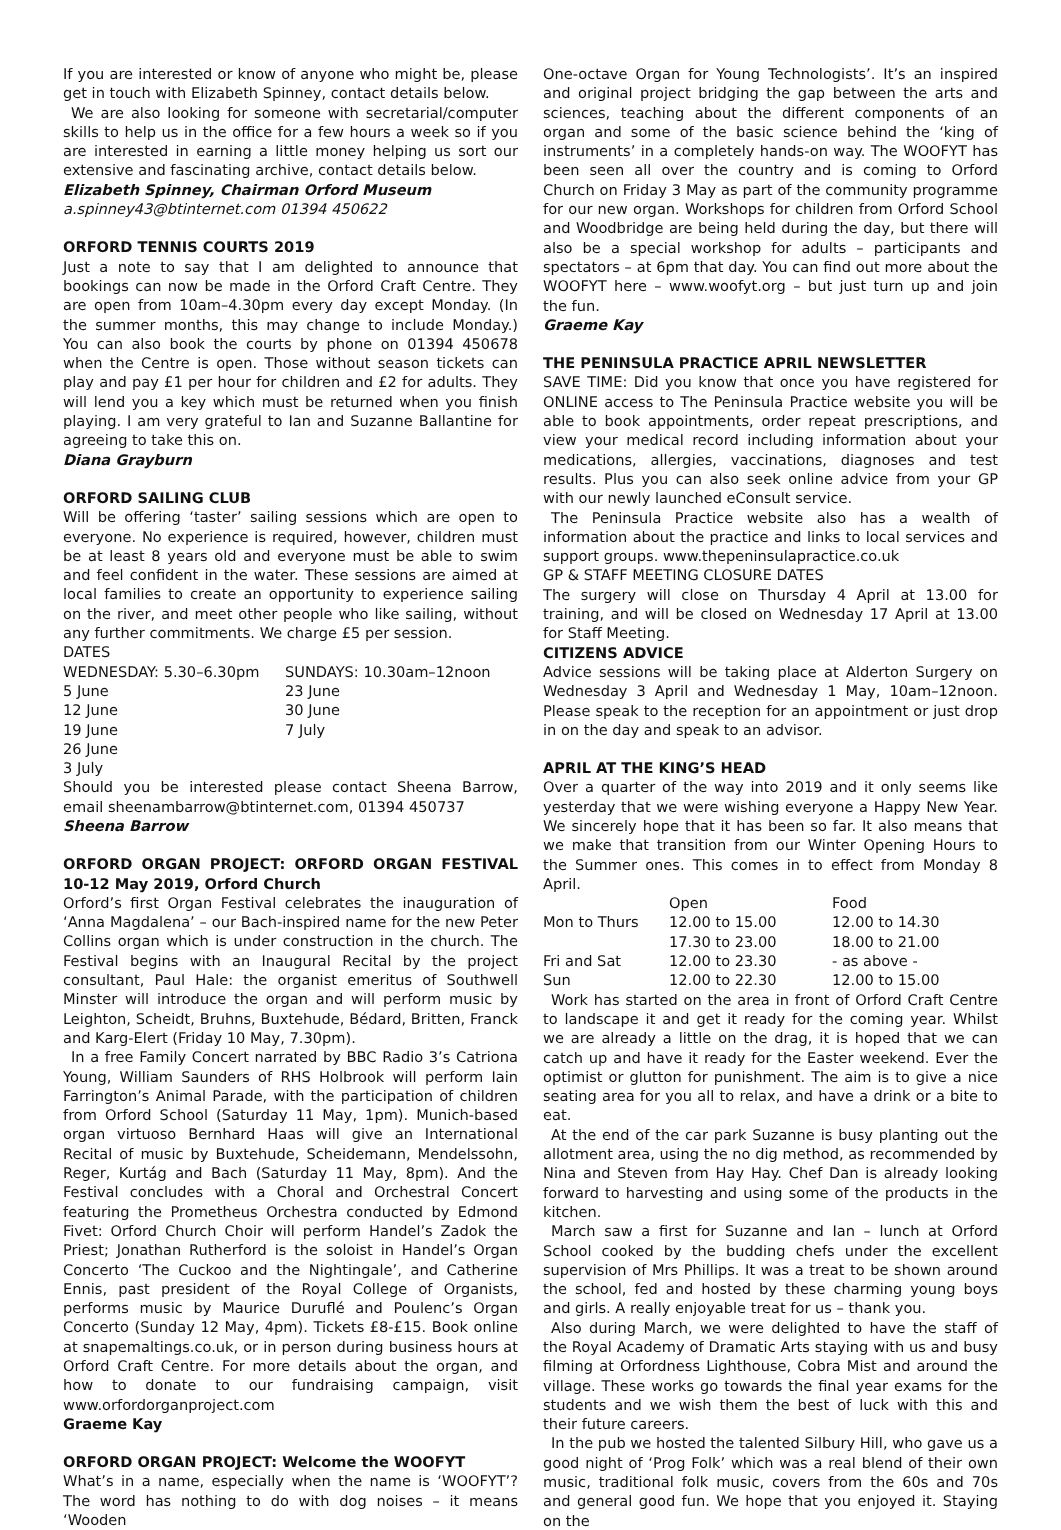If you are interested or know of anyone who might be, please get in touch with Elizabeth Spinney, contact details below.
We are also looking for someone with secretarial/computer skills to help us in the office for a few hours a week so if you are interested in earning a little money helping us sort our extensive and fascinating archive, contact details below.
Elizabeth Spinney, Chairman Orford Museum
a.spinney43@btinternet.com 01394 450622
ORFORD TENNIS COURTS 2019
Just a note to say that I am delighted to announce that bookings can now be made in the Orford Craft Centre. They are open from 10am–4.30pm every day except Monday. (In the summer months, this may change to include Monday.) You can also book the courts by phone on 01394 450678 when the Centre is open. Those without season tickets can play and pay £1 per hour for children and £2 for adults. They will lend you a key which must be returned when you finish playing. I am very grateful to Ian and Suzanne Ballantine for agreeing to take this on.
Diana Grayburn
ORFORD SAILING CLUB
Will be offering ‘taster’ sailing sessions which are open to everyone. No experience is required, however, children must be at least 8 years old and everyone must be able to swim and feel confident in the water. These sessions are aimed at local families to create an opportunity to experience sailing on the river, and meet other people who like sailing, without any further commitments. We charge £5 per session.
DATES
| WEDNESDAY: 5.30–6.30pm | SUNDAYS: 10.30am–12noon |
| 5 June | 23 June |
| 12 June | 30 June |
| 19 June | 7 July |
| 26 June | |
| 3 July | |
Should you be interested please contact Sheena Barrow, email sheenambarrow@btinternet.com, 01394 450737
Sheena Barrow
ORFORD ORGAN PROJECT: ORFORD ORGAN FESTIVAL 10-12 May 2019, Orford Church
Orford’s first Organ Festival celebrates the inauguration of ‘Anna Magdalena’ – our Bach-inspired name for the new Peter Collins organ which is under construction in the church. The Festival begins with an Inaugural Recital by the project consultant, Paul Hale: the organist emeritus of Southwell Minster will introduce the organ and will perform music by Leighton, Scheidt, Bruhns, Buxtehude, Bédard, Britten, Franck and Karg-Elert (Friday 10 May, 7.30pm).
In a free Family Concert narrated by BBC Radio 3’s Catriona Young, William Saunders of RHS Holbrook will perform Iain Farrington’s Animal Parade, with the participation of children from Orford School (Saturday 11 May, 1pm). Munich-based organ virtuoso Bernhard Haas will give an International Recital of music by Buxtehude, Scheidemann, Mendelssohn, Reger, Kurtág and Bach (Saturday 11 May, 8pm). And the Festival concludes with a Choral and Orchestral Concert featuring the Prometheus Orchestra conducted by Edmond Fivet: Orford Church Choir will perform Handel’s Zadok the Priest; Jonathan Rutherford is the soloist in Handel’s Organ Concerto ‘The Cuckoo and the Nightingale’, and Catherine Ennis, past president of the Royal College of Organists, performs music by Maurice Duruflé and Poulenc’s Organ Concerto (Sunday 12 May, 4pm). Tickets £8-£15. Book online at snapemaltings.co.uk, or in person during business hours at Orford Craft Centre. For more details about the organ, and how to donate to our fundraising campaign, visit www.orfordorganproject.com
Graeme Kay
ORFORD ORGAN PROJECT: Welcome the WOOFYT
What’s in a name, especially when the name is ‘WOOFYT’? The word has nothing to do with dog noises – it means ‘Wooden
One-octave Organ for Young Technologists’. It’s an inspired and original project bridging the gap between the arts and sciences, teaching about the different components of an organ and some of the basic science behind the ‘king of instruments’ in a completely hands-on way. The WOOFYT has been seen all over the country and is coming to Orford Church on Friday 3 May as part of the community programme for our new organ. Workshops for children from Orford School and Woodbridge are being held during the day, but there will also be a special workshop for adults – participants and spectators – at 6pm that day. You can find out more about the WOOFYT here – www.woofyt.org – but just turn up and join the fun.
Graeme Kay
THE PENINSULA PRACTICE APRIL NEWSLETTER
SAVE TIME: Did you know that once you have registered for ONLINE access to The Peninsula Practice website you will be able to book appointments, order repeat prescriptions, and view your medical record including information about your medications, allergies, vaccinations, diagnoses and test results. Plus you can also seek online advice from your GP with our newly launched eConsult service.
The Peninsula Practice website also has a wealth of information about the practice and links to local services and support groups. www.thepeninsulapractice.co.uk
GP & STAFF MEETING CLOSURE DATES
The surgery will close on Thursday 4 April at 13.00 for training, and will be closed on Wednesday 17 April at 13.00 for Staff Meeting.
CITIZENS ADVICE
Advice sessions will be taking place at Alderton Surgery on Wednesday 3 April and Wednesday 1 May, 10am–12noon. Please speak to the reception for an appointment or just drop in on the day and speak to an advisor.
APRIL AT THE KING’S HEAD
Over a quarter of the way into 2019 and it only seems like yesterday that we were wishing everyone a Happy New Year. We sincerely hope that it has been so far. It also means that we make that transition from our Winter Opening Hours to the Summer ones. This comes in to effect from Monday 8 April.
| | Open | Food |
| --- | --- | --- |
| Mon to Thurs | 12.00 to 15.00 | 12.00 to 14.30 |
| | 17.30 to 23.00 | 18.00 to 21.00 |
| Fri and Sat | 12.00 to 23.30 | - as above - |
| Sun | 12.00 to 22.30 | 12.00 to 15.00 |
Work has started on the area in front of Orford Craft Centre to landscape it and get it ready for the coming year. Whilst we are already a little on the drag, it is hoped that we can catch up and have it ready for the Easter weekend. Ever the optimist or glutton for punishment. The aim is to give a nice seating area for you all to relax, and have a drink or a bite to eat.
At the end of the car park Suzanne is busy planting out the allotment area, using the no dig method, as recommended by Nina and Steven from Hay Hay. Chef Dan is already looking forward to harvesting and using some of the products in the kitchen.
March saw a first for Suzanne and Ian – lunch at Orford School cooked by the budding chefs under the excellent supervision of Mrs Phillips. It was a treat to be shown around the school, fed and hosted by these charming young boys and girls. A really enjoyable treat for us – thank you.
Also during March, we were delighted to have the staff of the Royal Academy of Dramatic Arts staying with us and busy filming at Orfordness Lighthouse, Cobra Mist and around the village. These works go towards the final year exams for the students and we wish them the best of luck with this and their future careers.
In the pub we hosted the talented Silbury Hill, who gave us a good night of ‘Prog Folk’ which was a real blend of their own music, traditional folk music, covers from the 60s and 70s and general good fun. We hope that you enjoyed it. Staying on the